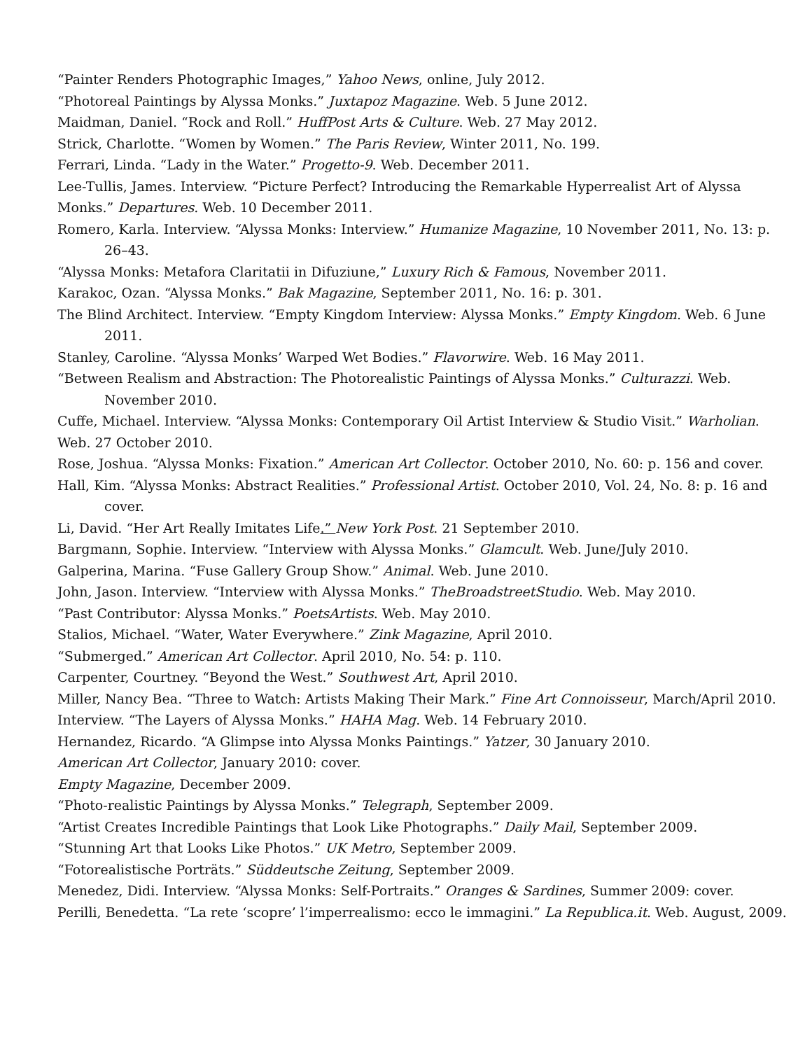“Painter Renders Photographic Images,” Yahoo News, online, July 2012.
“Photoreal Paintings by Alyssa Monks.” Juxtapoz Magazine. Web. 5 June 2012.
Maidman, Daniel. “Rock and Roll.” HuffPost Arts & Culture. Web. 27 May 2012.
Strick, Charlotte. “Women by Women.” The Paris Review, Winter 2011, No. 199.
Ferrari, Linda. “Lady in the Water.” Progetto-9. Web. December 2011.
Lee-Tullis, James. Interview. “Picture Perfect? Introducing the Remarkable Hyperrealist Art of Alyssa Monks.” Departures. Web. 10 December 2011.
Romero, Karla. Interview. “Alyssa Monks: Interview.” Humanize Magazine, 10 November 2011, No. 13: p. 26–43.
“Alyssa Monks: Metafora Claritatii in Difuziune,” Luxury Rich & Famous, November 2011.
Karakoc, Ozan. “Alyssa Monks.” Bak Magazine, September 2011, No. 16: p. 301.
The Blind Architect. Interview. “Empty Kingdom Interview: Alyssa Monks.” Empty Kingdom. Web. 6 June 2011.
Stanley, Caroline. “Alyssa Monks’ Warped Wet Bodies.” Flavorwire. Web. 16 May 2011.
“Between Realism and Abstraction: The Photorealistic Paintings of Alyssa Monks.” Culturazzi. Web. November 2010.
Cuffe, Michael. Interview. “Alyssa Monks: Contemporary Oil Artist Interview & Studio Visit.” Warholian. Web. 27 October 2010.
Rose, Joshua. “Alyssa Monks: Fixation.” American Art Collector. October 2010, No. 60: p. 156 and cover.
Hall, Kim. “Alyssa Monks: Abstract Realities.” Professional Artist. October 2010, Vol. 24, No. 8: p. 16 and cover.
Li, David. “Her Art Really Imitates Life.” New York Post. 21 September 2010.
Bargmann, Sophie. Interview. “Interview with Alyssa Monks.” Glamcult. Web. June/July 2010.
Galperina, Marina. “Fuse Gallery Group Show.” Animal. Web. June 2010.
John, Jason. Interview. “Interview with Alyssa Monks.” TheBroadstreetStudio. Web. May 2010.
“Past Contributor: Alyssa Monks.” PoetsArtists. Web. May 2010.
Stalios, Michael. “Water, Water Everywhere.” Zink Magazine, April 2010.
“Submerged.” American Art Collector. April 2010, No. 54: p. 110.
Carpenter, Courtney. “Beyond the West.” Southwest Art, April 2010.
Miller, Nancy Bea. “Three to Watch: Artists Making Their Mark.” Fine Art Connoisseur, March/April 2010.
Interview. “The Layers of Alyssa Monks.” HAHA Mag. Web. 14 February 2010.
Hernandez, Ricardo. “A Glimpse into Alyssa Monks Paintings.” Yatzer, 30 January 2010.
American Art Collector, January 2010: cover.
Empty Magazine, December 2009.
“Photo-realistic Paintings by Alyssa Monks.” Telegraph, September 2009.
“Artist Creates Incredible Paintings that Look Like Photographs.” Daily Mail, September 2009.
“Stunning Art that Looks Like Photos.” UK Metro, September 2009.
“Fotorealistische Porträts.” Süddeutsche Zeitung, September 2009.
Menedez, Didi. Interview. “Alyssa Monks: Self-Portraits.” Oranges & Sardines, Summer 2009: cover.
Perilli, Benedetta. “La rete ‘scopre’ l’imperrealismo: ecco le immagini.” La Republica.it. Web. August, 2009.